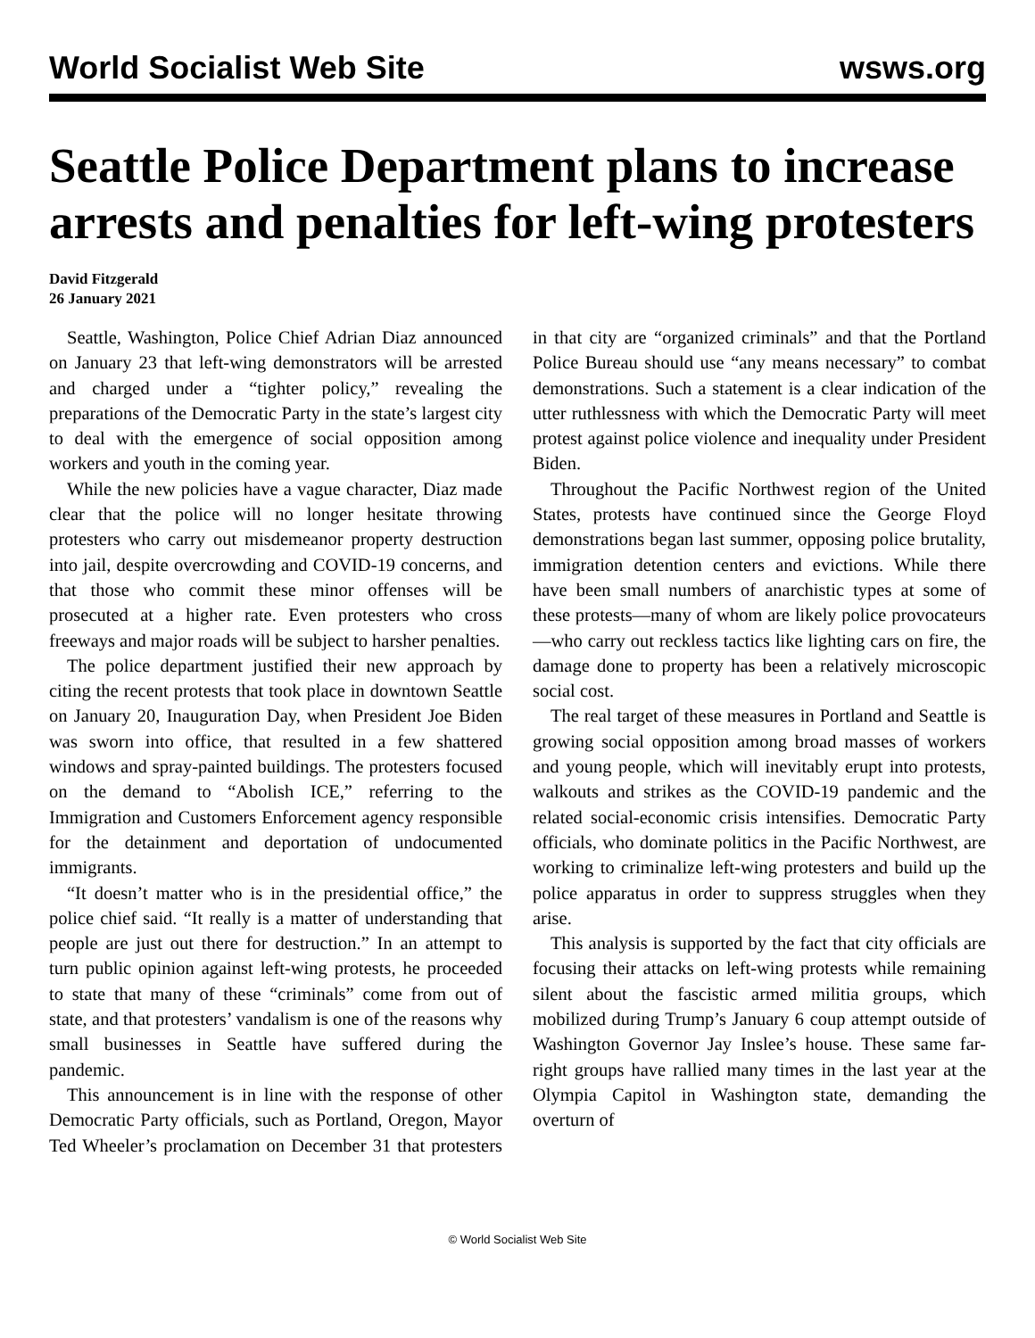World Socialist Web Site wsws.org
Seattle Police Department plans to increase arrests and penalties for left-wing protesters
David Fitzgerald
26 January 2021
Seattle, Washington, Police Chief Adrian Diaz announced on January 23 that left-wing demonstrators will be arrested and charged under a “tighter policy,” revealing the preparations of the Democratic Party in the state’s largest city to deal with the emergence of social opposition among workers and youth in the coming year.
While the new policies have a vague character, Diaz made clear that the police will no longer hesitate throwing protesters who carry out misdemeanor property destruction into jail, despite overcrowding and COVID-19 concerns, and that those who commit these minor offenses will be prosecuted at a higher rate. Even protesters who cross freeways and major roads will be subject to harsher penalties.
The police department justified their new approach by citing the recent protests that took place in downtown Seattle on January 20, Inauguration Day, when President Joe Biden was sworn into office, that resulted in a few shattered windows and spray-painted buildings. The protesters focused on the demand to “Abolish ICE,” referring to the Immigration and Customers Enforcement agency responsible for the detainment and deportation of undocumented immigrants.
“It doesn’t matter who is in the presidential office,” the police chief said. “It really is a matter of understanding that people are just out there for destruction.” In an attempt to turn public opinion against left-wing protests, he proceeded to state that many of these “criminals” come from out of state, and that protesters’ vandalism is one of the reasons why small businesses in Seattle have suffered during the pandemic.
This announcement is in line with the response of other Democratic Party officials, such as Portland, Oregon, Mayor Ted Wheeler’s proclamation on December 31 that protesters in that city are “organized criminals” and that the Portland Police Bureau should use “any means necessary” to combat demonstrations. Such a statement is a clear indication of the utter ruthlessness with which the Democratic Party will meet protest against police violence and inequality under President Biden.
Throughout the Pacific Northwest region of the United States, protests have continued since the George Floyd demonstrations began last summer, opposing police brutality, immigration detention centers and evictions. While there have been small numbers of anarchistic types at some of these protests—many of whom are likely police provocateurs—who carry out reckless tactics like lighting cars on fire, the damage done to property has been a relatively microscopic social cost.
The real target of these measures in Portland and Seattle is growing social opposition among broad masses of workers and young people, which will inevitably erupt into protests, walkouts and strikes as the COVID-19 pandemic and the related social-economic crisis intensifies. Democratic Party officials, who dominate politics in the Pacific Northwest, are working to criminalize left-wing protesters and build up the police apparatus in order to suppress struggles when they arise.
This analysis is supported by the fact that city officials are focusing their attacks on left-wing protests while remaining silent about the fascistic armed militia groups, which mobilized during Trump’s January 6 coup attempt outside of Washington Governor Jay Inslee’s house. These same far-right groups have rallied many times in the last year at the Olympia Capitol in Washington state, demanding the overturn of
© World Socialist Web Site